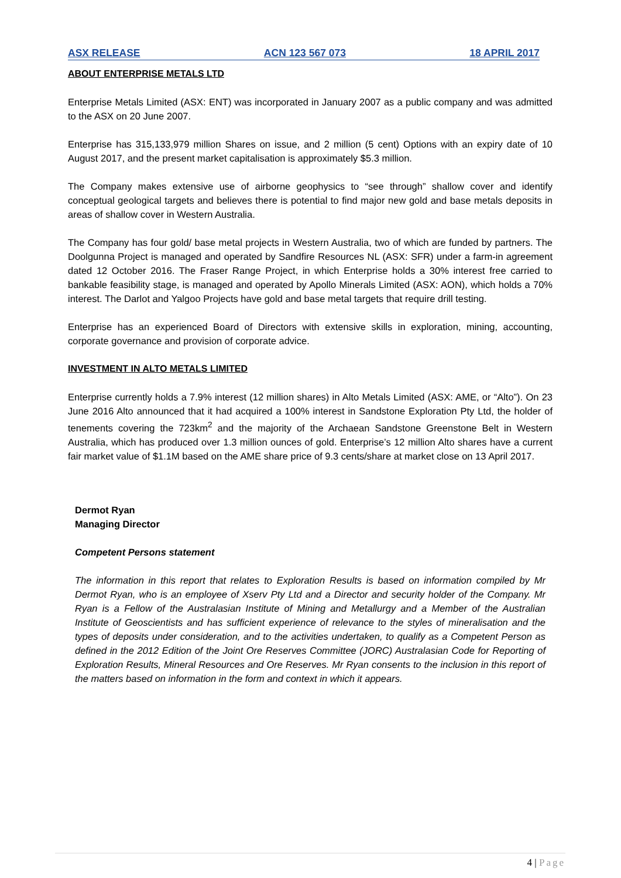ASX RELEASE ACN 123 567 073 18 APRIL 2017
ABOUT ENTERPRISE METALS LTD
Enterprise Metals Limited (ASX: ENT) was incorporated in January 2007 as a public company and was admitted to the ASX on 20 June 2007.
Enterprise has 315,133,979 million Shares on issue, and 2 million (5 cent) Options with an expiry date of 10 August 2017, and the present market capitalisation is approximately $5.3 million.
The Company makes extensive use of airborne geophysics to “see through” shallow cover and identify conceptual geological targets and believes there is potential to find major new gold and base metals deposits in areas of shallow cover in Western Australia.
The Company has four gold/ base metal projects in Western Australia, two of which are funded by partners. The Doolgunna Project is managed and operated by Sandfire Resources NL (ASX: SFR) under a farm-in agreement dated 12 October 2016. The Fraser Range Project, in which Enterprise holds a 30% interest free carried to bankable feasibility stage, is managed and operated by Apollo Minerals Limited (ASX: AON), which holds a 70% interest. The Darlot and Yalgoo Projects have gold and base metal targets that require drill testing.
Enterprise has an experienced Board of Directors with extensive skills in exploration, mining, accounting, corporate governance and provision of corporate advice.
INVESTMENT IN ALTO METALS LIMITED
Enterprise currently holds a 7.9% interest (12 million shares) in Alto Metals Limited (ASX: AME, or “Alto”). On 23 June 2016 Alto announced that it had acquired a 100% interest in Sandstone Exploration Pty Ltd, the holder of tenements covering the 723km<sup>2</sup> and the majority of the Archaean Sandstone Greenstone Belt in Western Australia, which has produced over 1.3 million ounces of gold. Enterprise’s 12 million Alto shares have a current fair market value of $1.1M based on the AME share price of 9.3 cents/share at market close on 13 April 2017.
Dermot Ryan
Managing Director
Competent Persons statement
The information in this report that relates to Exploration Results is based on information compiled by Mr Dermot Ryan, who is an employee of Xserv Pty Ltd and a Director and security holder of the Company. Mr Ryan is a Fellow of the Australasian Institute of Mining and Metallurgy and a Member of the Australian Institute of Geoscientists and has sufficient experience of relevance to the styles of mineralisation and the types of deposits under consideration, and to the activities undertaken, to qualify as a Competent Person as defined in the 2012 Edition of the Joint Ore Reserves Committee (JORC) Australasian Code for Reporting of Exploration Results, Mineral Resources and Ore Reserves. Mr Ryan consents to the inclusion in this report of the matters based on information in the form and context in which it appears.
4 | Page